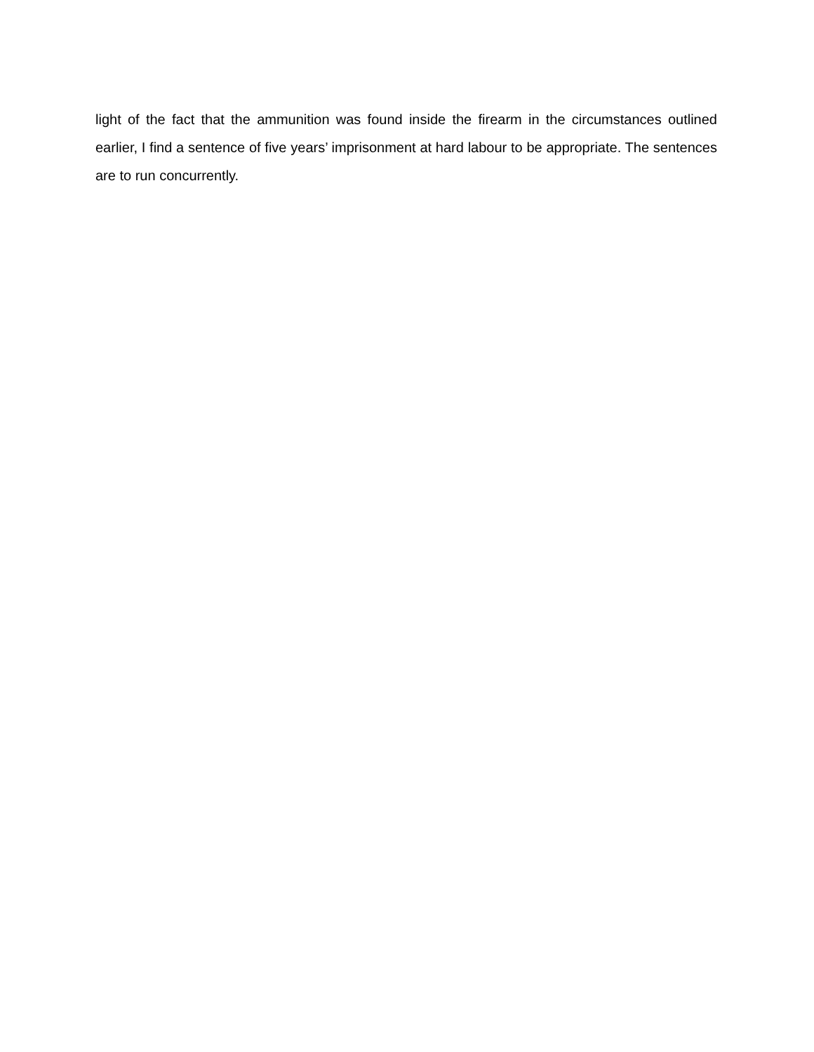light of the fact that the ammunition was found inside the firearm in the circumstances outlined earlier, I find a sentence of five years’ imprisonment at hard labour to be appropriate. The sentences are to run concurrently.